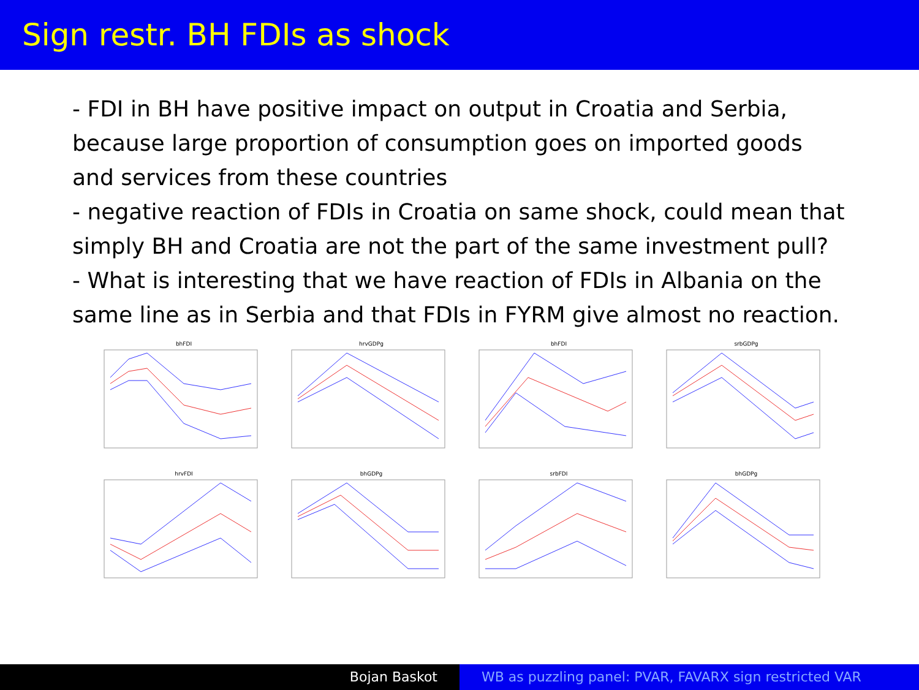Sign restr. BH FDIs as shock
- FDI in BH have positive impact on output in Croatia and Serbia, because large proportion of consumption goes on imported goods and services from these countries
- negative reaction of FDIs in Croatia on same shock, could mean that simply BH and Croatia are not the part of the same investment pull?
- What is interesting that we have reaction of FDIs in Albania on the same line as in Serbia and that FDIs in FYRM give almost no reaction.
bhFDI
hrvGDPg
bhFDI
srbGDPg
hrvFDI
bhGDPg
srbFDI
bhGDPg
Bojan Baskot WB as puzzling panel: PVAR, FAVARX sign restricted VAR